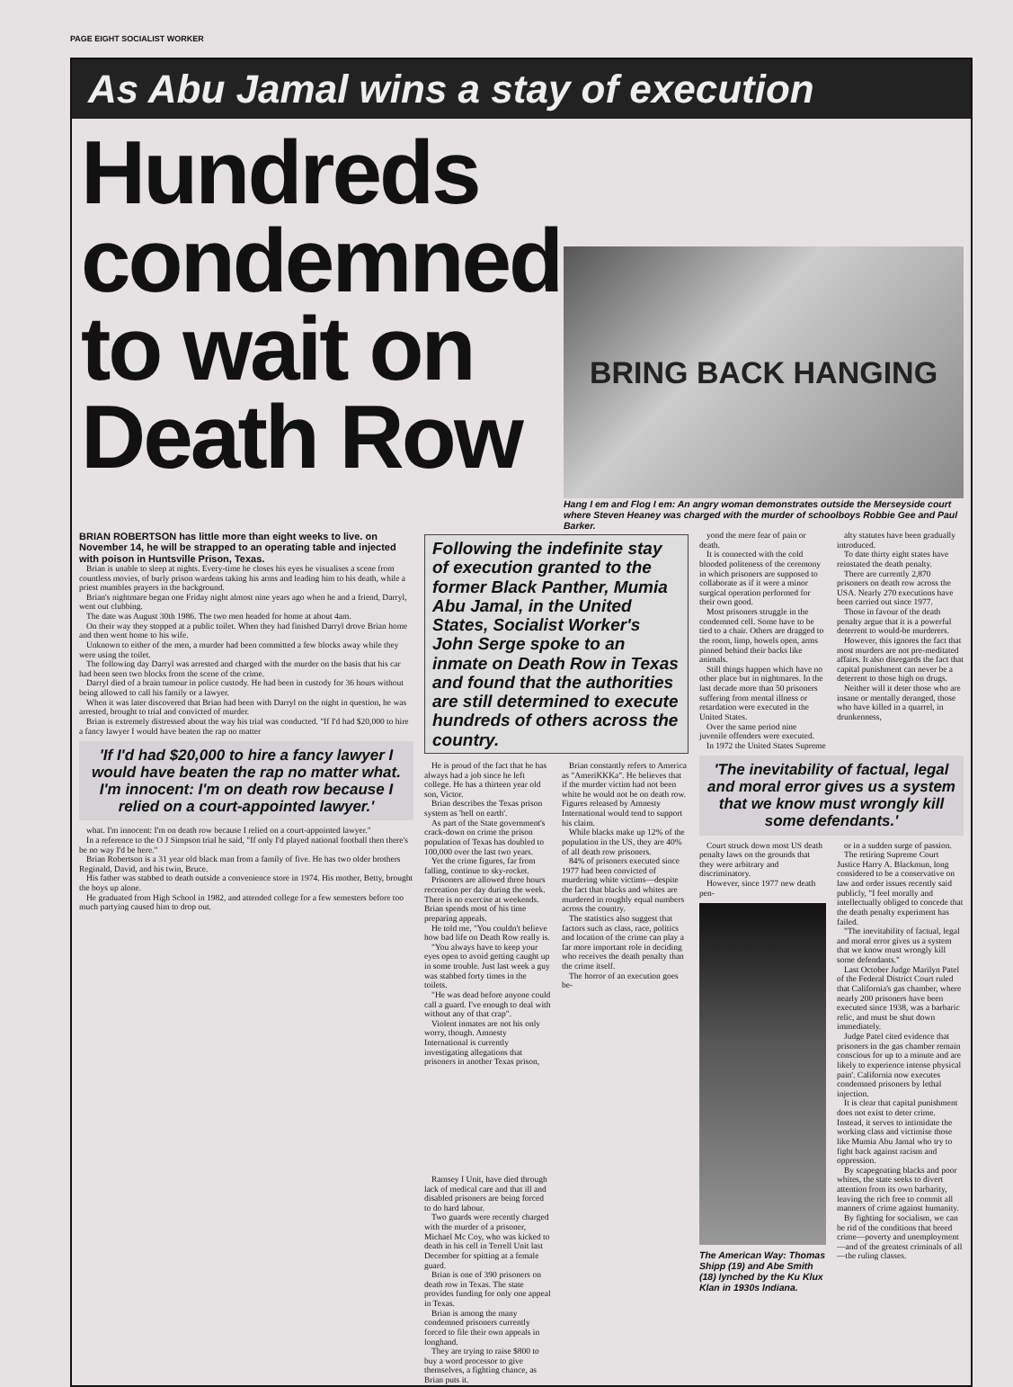PAGE EIGHT SOCIALIST WORKER
As Abu Jamal wins a stay of execution
Hundreds condemned
to wait on
Death Row
BRING BACK HANGING
Hang I em and Flog I em: An angry woman demonstrates outside the Merseyside court where Steven Heaney was charged with the murder of schoolboys Robbie Gee and Paul Barker.
BRIAN ROBERTSON has little more than eight weeks to live. on November 14, he will be strapped to an operating table and injected with poison in Huntsville Prison, Texas.
Brian is unable to sleep at nights. Every-time he closes his eyes he visualises a scene from countless movies, of burly prison wardens taking his arms and leading him to his death, while a priest mumbles prayers in the background.
Brian's nightmare began one Friday night almost nine years ago when he and a friend, Darryl, went out clubbing.
The date was August 30th 1986. The two men headed for home at about 4am.
On their way they stopped at a public toilet. When they had finished Darryl drove Brian home and then went home to his wife.
Unknown to either of the men, a murder had been committed a few blocks away while they were using the toilet.
The following day Darryl was arrested and charged with the murder on the basis that his car had been seen two blocks from the scene of the crime.
Darryl died of a brain tumour in police custody. He had been in custody for 36 hours without being allowed to call his family or a lawyer.
When it was later discovered that Brian had been with Darryl on the night in question, he was arrested, brought to trial and convicted of murder.
Brian is extremely distressed about the way his trial was conducted. "If I'd had $20,000 to hire a fancy lawyer I would have beaten the rap no matter
'If I'd had $20,000 to hire a fancy lawyer I would have beaten the rap no matter what. I'm innocent: I'm on death row because I relied on a court-appointed lawyer.'
what. I'm innocent: I'm on death row because I relied on a court-appointed lawyer."
In a reference to the O J Simpson trial he said, "If only I'd played national football then there's be no way I'd be here."
Brian Robertson is a 31 year old black man from a family of five. He has two older brothers Reginald, David, and his twin, Bruce.
His father was stabbed to death outside a convenience store in 1974. His mother, Betty, brought the boys up alone.
He graduated from High School in 1982, and attended college for a few semesters before too much partying caused him to drop out.
Following the indefinite stay of execution granted to the former Black Panther, Mumia Abu Jamal, in the United States, Socialist Worker's John Serge spoke to an inmate on Death Row in Texas and found that the authorities are still determined to execute hundreds of others across the country.
He is proud of the fact that he has always had a job since he left college. He has a thirteen year old son, Victor.
Brian describes the Texas prison system as 'hell on earth'.
As part of the State government's crack-down on crime the prison population of Texas has doubled to 100,000 over the last two years.
Yet the crime figures, far from falling, continue to sky-rocket.
Prisoners are allowed three hours recreation per day during the week. There is no exercise at weekends. Brian spends most of his time preparing appeals.
He told me, "You couldn't believe how bad life on Death Row really is.
"You always have to keep your eyes open to avoid getting caught up in some trouble. Just last week a guy was stabbed forty times in the toilets.
"He was dead before anyone could call a guard. I've enough to deal with without any of that crap".
Violent inmates are not his only worry, though. Amnesty International is currently investigating allegations that prisoners in another Texas prison,
Ramsey I Unit, have died through lack of medical care and that ill and disabled prisoners are being forced to do hard labour.
Two guards were recently charged with the murder of a prisoner, Michael Mc Coy, who was kicked to death in his cell in Terrell Unit last December for spitting at a female guard.
Brian is one of 390 prisoners on death row in Texas. The state provides funding for only one appeal in Texas.
Brian is among the many condemned prisoners currently forced to file their own appeals in longhand.
They are trying to raise $800 to buy a word processor to give themselves, a fighting chance, as Brian puts it.
Brian constantly refers to America as "AmeriKKKa". He believes that if the murder victim had not been white he would not be on death row. Figures released by Amnesty International would tend to support his claim.
While blacks make up 12% of the population in the US, they are 40% of all death row prisoners.
84% of prisoners executed since 1977 had been convicted of murdering white victims—despite the fact that blacks and whites are murdered in roughly equal numbers across the country.
The statistics also suggest that factors such as class, race, politics and location of the crime can play a far more important role in deciding who receives the death penalty than the crime itself.
The horror of an execution goes be-
yond the mere fear of pain or death.
It is connected with the cold blooded politeness of the ceremony in which prisoners are supposed to collaborate as if it were a minor surgical operation performed for their own good.
Most prisoners struggle in the condemned cell. Some have to be tied to a chair. Others are dragged to the room, limp, bowels open, arms pinned behind their backs like animals.
Still things happen which have no other place but in nightmares. In the last decade more than 50 prisoners suffering from mental illness or retardation were executed in the United States.
Over the same period nine juvenile offenders were executed.
In 1972 the United States Supreme
alty statutes have been gradually introduced.
To date thirty eight states have reinstated the death penalty.
There are currently 2,870 prisoners on death row across the USA. Nearly 270 executions have been carried out since 1977.
Those in favour of the death penalty argue that it is a powerful deterrent to would-be murderers.
However, this ignores the fact that most murders are not pre-meditated affairs. It also disregards the fact that capital punishment can never be a deterrent to those high on drugs.
Neither will it deter those who are insane or mentally deranged, those who have killed in a quarrel, in drunkenness,
'The inevitability of factual, legal and moral error gives us a system that we know must wrongly kill some defendants.'
Court struck down most US death penalty laws on the grounds that they were arbitrary and discriminatory.
However, since 1977 new death pen-
The American Way: Thomas Shipp (19) and Abe Smith (18) lynched by the Ku Klux Klan in 1930s Indiana.
or in a sudden surge of passion.
The retiring Supreme Court Justice Harry A. Blackmun, long considered to be a conservative on law and order issues recently said publicly, "I feel morally and intellectually obliged to concede that the death penalty experiment has failed.
"The inevitability of factual, legal and moral error gives us a system that we know must wrongly kill some defendants."
Last October Judge Marilyn Patel of the Federal District Court ruled that California's gas chamber, where nearly 200 prisoners have been executed since 1938, was a barbaric relic, and must be shut down immediately.
Judge Patel cited evidence that prisoners in the gas chamber remain conscious for up to a minute and are likely to experience intense physical pain'. California now executes condemned prisoners by lethal injection.
It is clear that capital punishment does not exist to deter crime. Instead, it serves to intimidate the working class and victimise those like Mumia Abu Jamal who try to fight back against racism and oppression.
By scapegoating blacks and poor whites, the state seeks to divert attention from its own barbarity, leaving the rich free to commit all manners of crime against humanity.
By fighting for socialism, we can be rid of the conditions that breed crime—poverty and unemployment—and of the greatest criminals of all—the ruling classes.